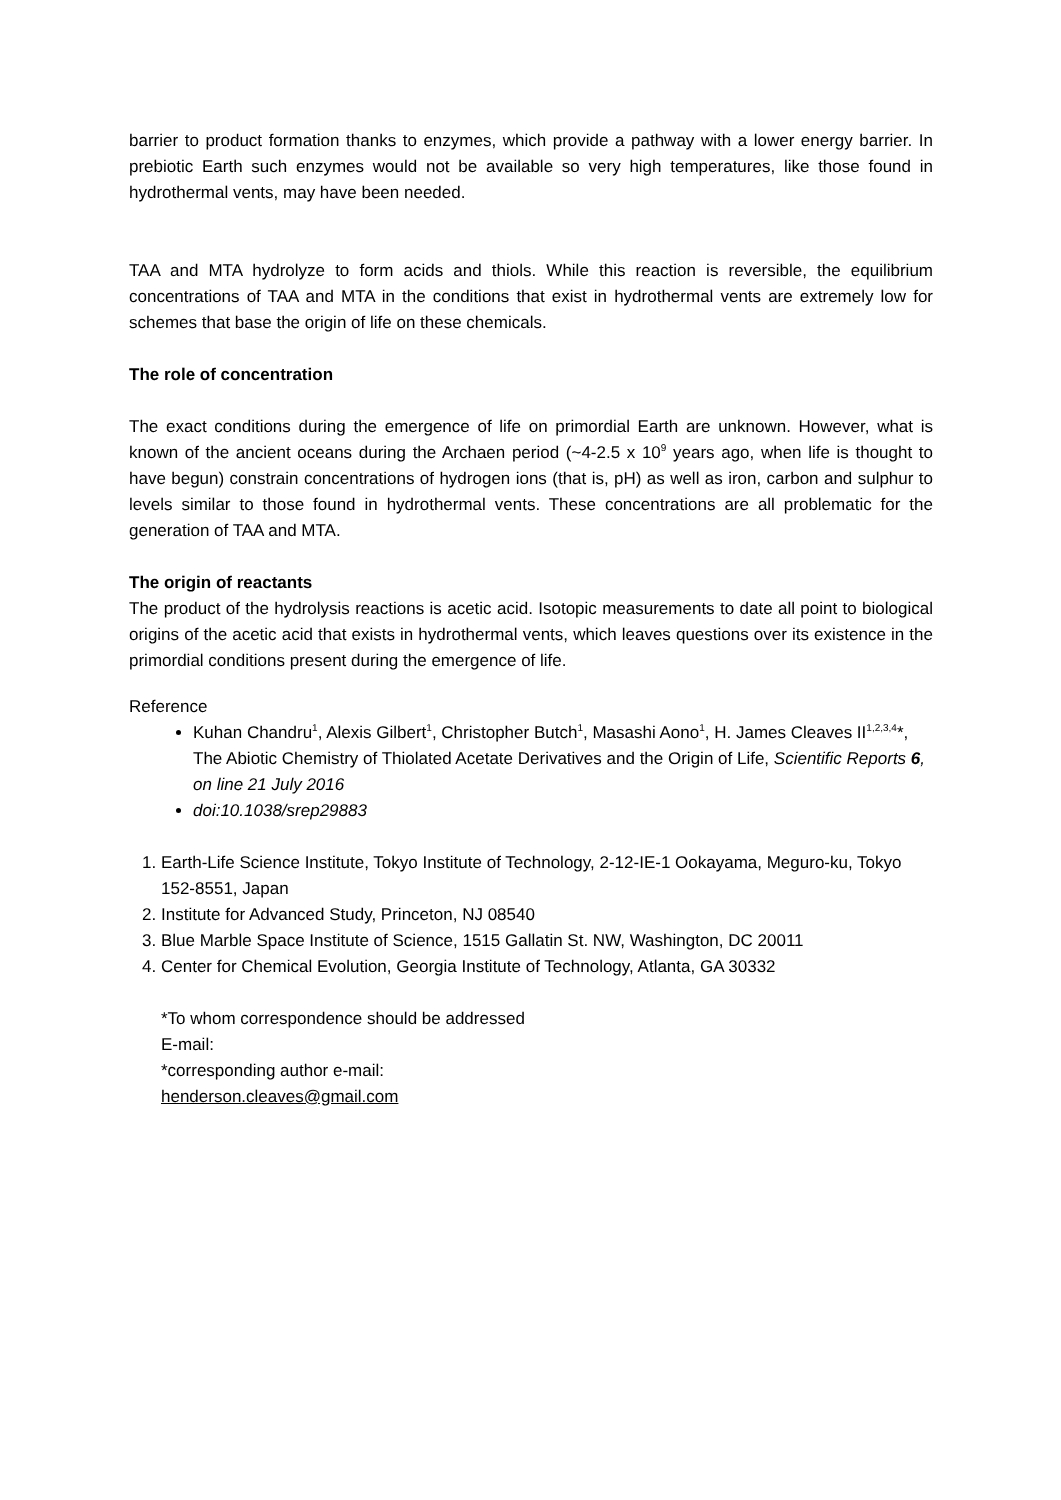barrier to product formation thanks to enzymes, which provide a pathway with a lower energy barrier. In prebiotic Earth such enzymes would not be available so very high temperatures, like those found in hydrothermal vents, may have been needed.
TAA and MTA hydrolyze to form acids and thiols. While this reaction is reversible, the equilibrium concentrations of TAA and MTA in the conditions that exist in hydrothermal vents are extremely low for schemes that base the origin of life on these chemicals.
The role of concentration
The exact conditions during the emergence of life on primordial Earth are unknown. However, what is known of the ancient oceans during the Archaen period (~4-2.5 x 10<sup>9</sup> years ago, when life is thought to have begun) constrain concentrations of hydrogen ions (that is, pH) as well as iron, carbon and sulphur to levels similar to those found in hydrothermal vents. These concentrations are all problematic for the generation of TAA and MTA.
The origin of reactants
The product of the hydrolysis reactions is acetic acid. Isotopic measurements to date all point to biological origins of the acetic acid that exists in hydrothermal vents, which leaves questions over its existence in the primordial conditions present during the emergence of life.
Reference
Kuhan Chandru<sup>1</sup>, Alexis Gilbert<sup>1</sup>, Christopher Butch<sup>1</sup>, Masashi Aono<sup>1</sup>, H. James Cleaves II<sup>1,2,3,4</sup>*, The Abiotic Chemistry of Thiolated Acetate Derivatives and the Origin of Life, Scientific Reports 6, on line 21 July 2016
doi:10.1038/srep29883
1. Earth-Life Science Institute, Tokyo Institute of Technology, 2-12-IE-1 Ookayama, Meguro-ku, Tokyo 152-8551, Japan
2. Institute for Advanced Study, Princeton, NJ 08540
3. Blue Marble Space Institute of Science, 1515 Gallatin St. NW, Washington, DC 20011
4. Center for Chemical Evolution, Georgia Institute of Technology, Atlanta, GA 30332
*To whom correspondence should be addressed
E-mail:
*corresponding author e-mail:
henderson.cleaves@gmail.com